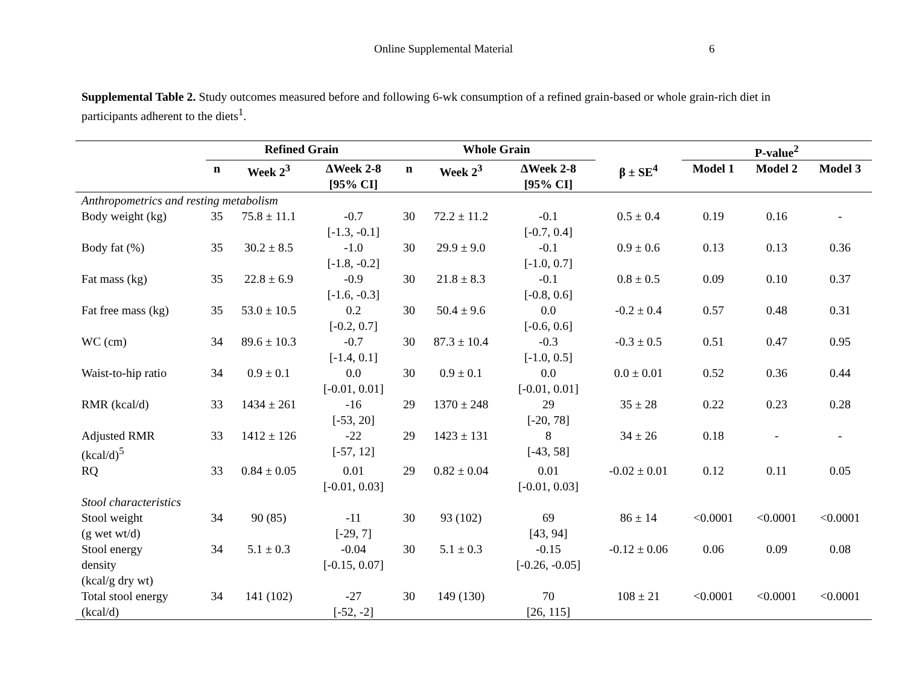Online Supplemental Material 6
Supplemental Table 2. Study outcomes measured before and following 6-wk consumption of a refined grain-based or whole grain-rich diet in participants adherent to the diets<sup>1</sup>.
| | Refined Grain | | | Whole Grain | | | | P-value<sup>2</sup> | | |
| --- | --- | --- | --- | --- | --- | --- | --- | --- | --- | --- |
| | n | Week 2<sup>3</sup> | ΔWeek 2-8 [95% CI] | n | Week 2<sup>3</sup> | ΔWeek 2-8 [95% CI] | β ± SE<sup>4</sup> | Model 1 | Model 2 | Model 3 |
| Anthropometrics and resting metabolism | | | | | | | | | | |
| Body weight (kg) | 35 | 75.8 ± 11.1 | -0.7 [-1.3, -0.1] | 30 | 72.2 ± 11.2 | -0.1 [-0.7, 0.4] | 0.5 ± 0.4 | 0.19 | 0.16 | - |
| Body fat (%) | 35 | 30.2 ± 8.5 | -1.0 [-1.8, -0.2] | 30 | 29.9 ± 9.0 | -0.1 [-1.0, 0.7] | 0.9 ± 0.6 | 0.13 | 0.13 | 0.36 |
| Fat mass (kg) | 35 | 22.8 ± 6.9 | -0.9 [-1.6, -0.3] | 30 | 21.8 ± 8.3 | -0.1 [-0.8, 0.6] | 0.8 ± 0.5 | 0.09 | 0.10 | 0.37 |
| Fat free mass (kg) | 35 | 53.0 ± 10.5 | 0.2 [-0.2, 0.7] | 30 | 50.4 ± 9.6 | 0.0 [-0.6, 0.6] | -0.2 ± 0.4 | 0.57 | 0.48 | 0.31 |
| WC (cm) | 34 | 89.6 ± 10.3 | -0.7 [-1.4, 0.1] | 30 | 87.3 ± 10.4 | -0.3 [-1.0, 0.5] | -0.3 ± 0.5 | 0.51 | 0.47 | 0.95 |
| Waist-to-hip ratio | 34 | 0.9 ± 0.1 | 0.0 [-0.01, 0.01] | 30 | 0.9 ± 0.1 | 0.0 [-0.01, 0.01] | 0.0 ± 0.01 | 0.52 | 0.36 | 0.44 |
| RMR (kcal/d) | 33 | 1434 ± 261 | -16 [-53, 20] | 29 | 1370 ± 248 | 29 [-20, 78] | 35 ± 28 | 0.22 | 0.23 | 0.28 |
| Adjusted RMR (kcal/d)<sup>5</sup> | 33 | 1412 ± 126 | -22 [-57, 12] | 29 | 1423 ± 131 | 8 [-43, 58] | 34 ± 26 | 0.18 | - | - |
| RQ | 33 | 0.84 ± 0.05 | 0.01 [-0.01, 0.03] | 29 | 0.82 ± 0.04 | 0.01 [-0.01, 0.03] | -0.02 ± 0.01 | 0.12 | 0.11 | 0.05 |
| Stool characteristics | | | | | | | | | | |
| Stool weight (g wet wt/d) | 34 | 90 (85) | -11 [-29, 7] | 30 | 93 (102) | 69 [43, 94] | 86 ± 14 | <0.0001 | <0.0001 | <0.0001 |
| Stool energy density (kcal/g dry wt) | 34 | 5.1 ± 0.3 | -0.04 [-0.15, 0.07] | 30 | 5.1 ± 0.3 | -0.15 [-0.26, -0.05] | -0.12 ± 0.06 | 0.06 | 0.09 | 0.08 |
| Total stool energy (kcal/d) | 34 | 141 (102) | -27 [-52, -2] | 30 | 149 (130) | 70 [26, 115] | 108 ± 21 | <0.0001 | <0.0001 | <0.0001 |